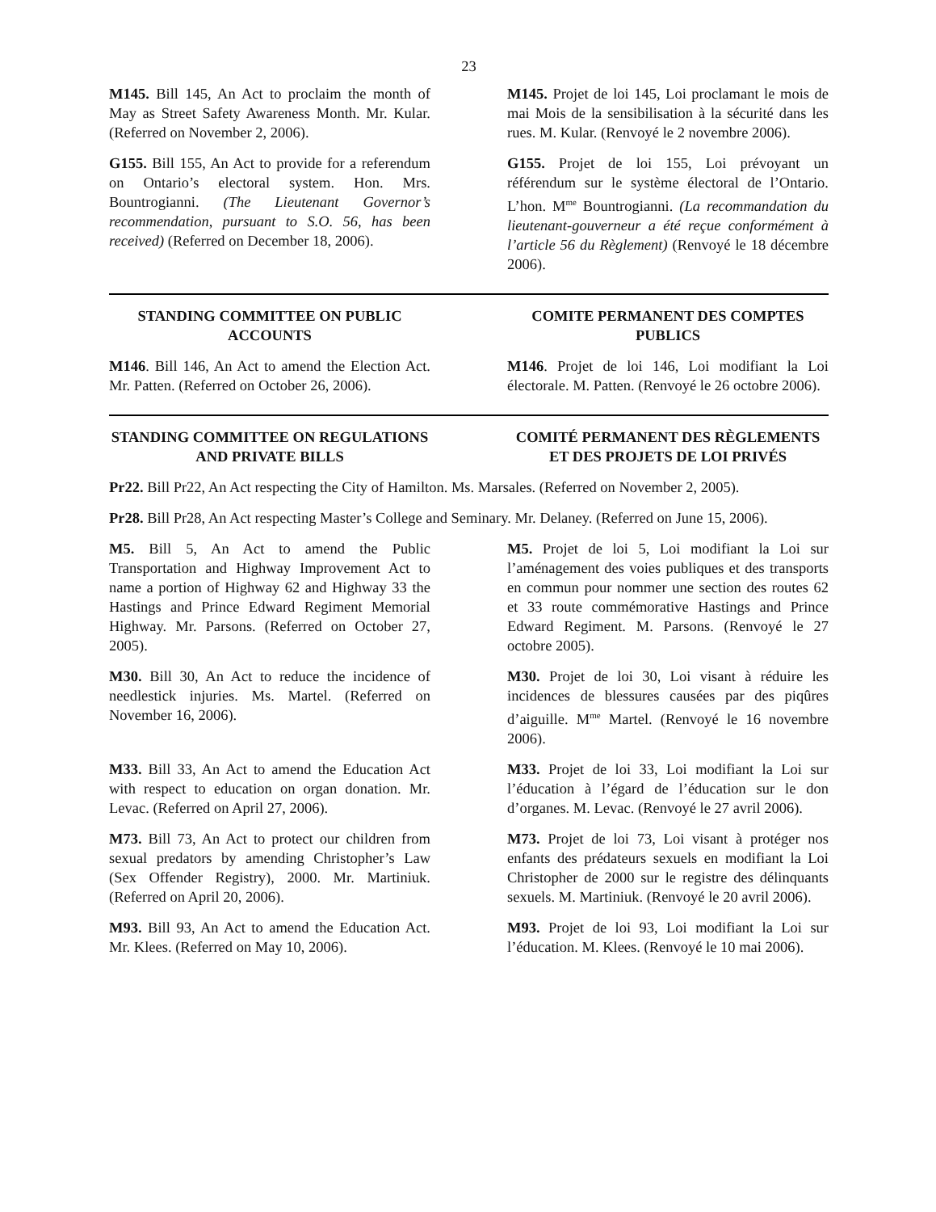23
M145. Bill 145, An Act to proclaim the month of May as Street Safety Awareness Month. Mr. Kular. (Referred on November 2, 2006).
M145. Projet de loi 145, Loi proclamant le mois de mai Mois de la sensibilisation à la sécurité dans les rues. M. Kular. (Renvoyé le 2 novembre 2006).
G155. Bill 155, An Act to provide for a referendum on Ontario’s electoral system. Hon. Mrs. Bountrogianni. (The Lieutenant Governor’s recommendation, pursuant to S.O. 56, has been received) (Referred on December 18, 2006).
G155. Projet de loi 155, Loi prévoyant un référendum sur le système électoral de l’Ontario. L’hon. M<sup>me</sup> Bountrogianni. (La recommandation du lieutenant-gouverneur a été reçue conformément à l’article 56 du Règlement) (Renvoyé le 18 décembre 2006).
STANDING COMMITTEE ON PUBLIC ACCOUNTS
COMITE PERMANENT DES COMPTES PUBLICS
M146. Bill 146, An Act to amend the Election Act. Mr. Patten. (Referred on October 26, 2006).
M146. Projet de loi 146, Loi modifiant la Loi électorale. M. Patten. (Renvoyé le 26 octobre 2006).
STANDING COMMITTEE ON REGULATIONS AND PRIVATE BILLS
COMITÉ PERMANENT DES RÈGLEMENTS ET DES PROJETS DE LOI PRIVÉS
Pr22. Bill Pr22, An Act respecting the City of Hamilton. Ms. Marsales. (Referred on November 2, 2005).
Pr28. Bill Pr28, An Act respecting Master’s College and Seminary. Mr. Delaney. (Referred on June 15, 2006).
M5. Bill 5, An Act to amend the Public Transportation and Highway Improvement Act to name a portion of Highway 62 and Highway 33 the Hastings and Prince Edward Regiment Memorial Highway. Mr. Parsons. (Referred on October 27, 2005).
M5. Projet de loi 5, Loi modifiant la Loi sur l’aménagement des voies publiques et des transports en commun pour nommer une section des routes 62 et 33 route commémorative Hastings and Prince Edward Regiment. M. Parsons. (Renvoyé le 27 octobre 2005).
M30. Bill 30, An Act to reduce the incidence of needlestick injuries. Ms. Martel. (Referred on November 16, 2006).
M30. Projet de loi 30, Loi visant à réduire les incidences de blessures causées par des piqûres d’aiguille. M<sup>me</sup> Martel. (Renvoyé le 16 novembre 2006).
M33. Bill 33, An Act to amend the Education Act with respect to education on organ donation. Mr. Levac. (Referred on April 27, 2006).
M33. Projet de loi 33, Loi modifiant la Loi sur l’éducation à l’égard de l’éducation sur le don d’organes. M. Levac. (Renvoyé le 27 avril 2006).
M73. Bill 73, An Act to protect our children from sexual predators by amending Christopher’s Law (Sex Offender Registry), 2000. Mr. Martiniuk. (Referred on April 20, 2006).
M73. Projet de loi 73, Loi visant à protéger nos enfants des prédateurs sexuels en modifiant la Loi Christopher de 2000 sur le registre des délinquants sexuels. M. Martiniuk. (Renvoyé le 20 avril 2006).
M93. Bill 93, An Act to amend the Education Act. Mr. Klees. (Referred on May 10, 2006).
M93. Projet de loi 93, Loi modifiant la Loi sur l’éducation. M. Klees. (Renvoyé le 10 mai 2006).